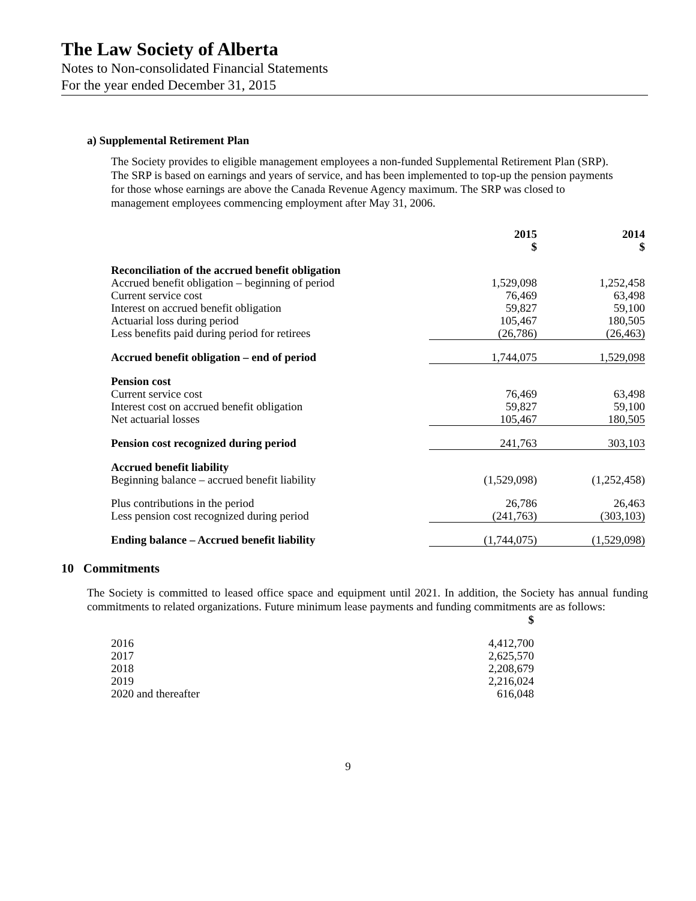The Law Society of Alberta
Notes to Non-consolidated Financial Statements
For the year ended December 31, 2015
a) Supplemental Retirement Plan
The Society provides to eligible management employees a non-funded Supplemental Retirement Plan (SRP). The SRP is based on earnings and years of service, and has been implemented to top-up the pension payments for those whose earnings are above the Canada Revenue Agency maximum. The SRP was closed to management employees commencing employment after May 31, 2006.
| | 2015 $ | 2014 $ |
| Reconciliation of the accrued benefit obligation | | |
| Accrued benefit obligation – beginning of period | 1,529,098 | 1,252,458 |
| Current service cost | 76,469 | 63,498 |
| Interest on accrued benefit obligation | 59,827 | 59,100 |
| Actuarial loss during period | 105,467 | 180,505 |
| Less benefits paid during period for retirees | (26,786) | (26,463) |
| Accrued benefit obligation – end of period | 1,744,075 | 1,529,098 |
| Pension cost | | |
| Current service cost | 76,469 | 63,498 |
| Interest cost on accrued benefit obligation | 59,827 | 59,100 |
| Net actuarial losses | 105,467 | 180,505 |
| Pension cost recognized during period | 241,763 | 303,103 |
| Accrued benefit liability | | |
| Beginning balance – accrued benefit liability | (1,529,098) | (1,252,458) |
| Plus contributions in the period | 26,786 | 26,463 |
| Less pension cost recognized during period | (241,763) | (303,103) |
| Ending balance – Accrued benefit liability | (1,744,075) | (1,529,098) |
10 Commitments
The Society is committed to leased office space and equipment until 2021. In addition, the Society has annual funding commitments to related organizations. Future minimum lease payments and funding commitments are as follows:
| | $ |
| 2016 | 4,412,700 |
| 2017 | 2,625,570 |
| 2018 | 2,208,679 |
| 2019 | 2,216,024 |
| 2020 and thereafter | 616,048 |
9